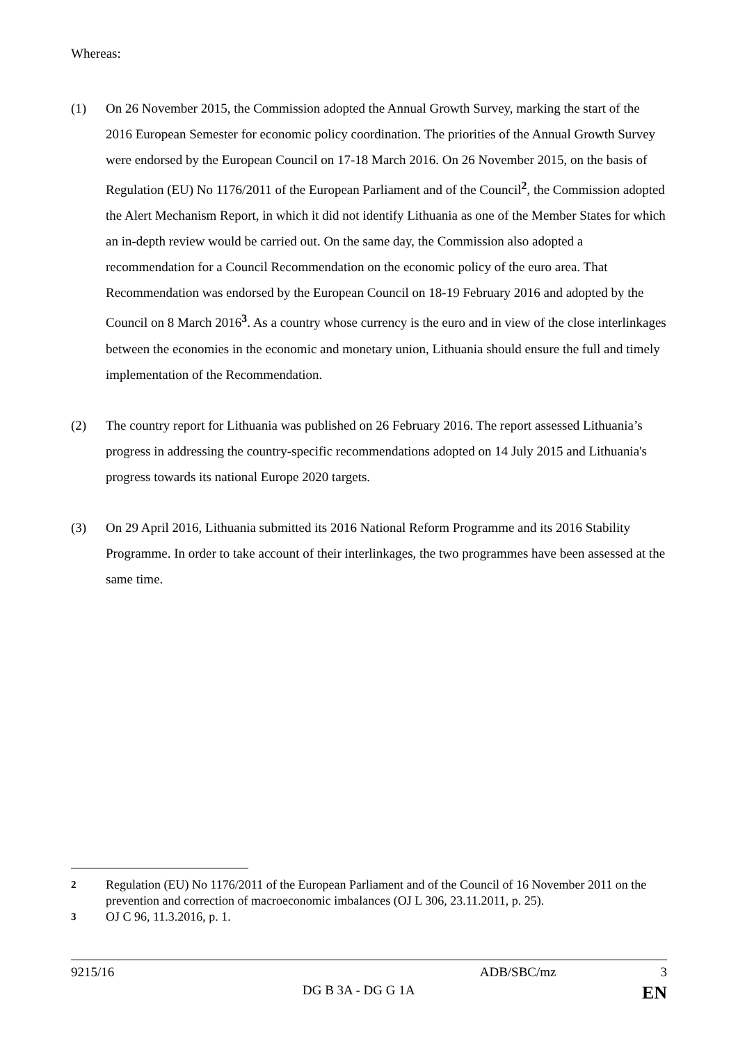Whereas:
(1) On 26 November 2015, the Commission adopted the Annual Growth Survey, marking the start of the 2016 European Semester for economic policy coordination. The priorities of the Annual Growth Survey were endorsed by the European Council on 17-18 March 2016. On 26 November 2015, on the basis of Regulation (EU) No 1176/2011 of the European Parliament and of the Council<sup>2</sup>, the Commission adopted the Alert Mechanism Report, in which it did not identify Lithuania as one of the Member States for which an in-depth review would be carried out. On the same day, the Commission also adopted a recommendation for a Council Recommendation on the economic policy of the euro area. That Recommendation was endorsed by the European Council on 18-19 February 2016 and adopted by the Council on 8 March 2016<sup>3</sup>. As a country whose currency is the euro and in view of the close interlinkages between the economies in the economic and monetary union, Lithuania should ensure the full and timely implementation of the Recommendation.
(2) The country report for Lithuania was published on 26 February 2016. The report assessed Lithuania’s progress in addressing the country-specific recommendations adopted on 14 July 2015 and Lithuania's progress towards its national Europe 2020 targets.
(3) On 29 April 2016, Lithuania submitted its 2016 National Reform Programme and its 2016 Stability Programme. In order to take account of their interlinkages, the two programmes have been assessed at the same time.
<sup>2</sup> Regulation (EU) No 1176/2011 of the European Parliament and of the Council of 16 November 2011 on the prevention and correction of macroeconomic imbalances (OJ L 306, 23.11.2011, p. 25).
<sup>3</sup> OJ C 96, 11.3.2016, p. 1.
9215/16 ADB/SBC/mz 3
DG B 3A - DG G 1A EN